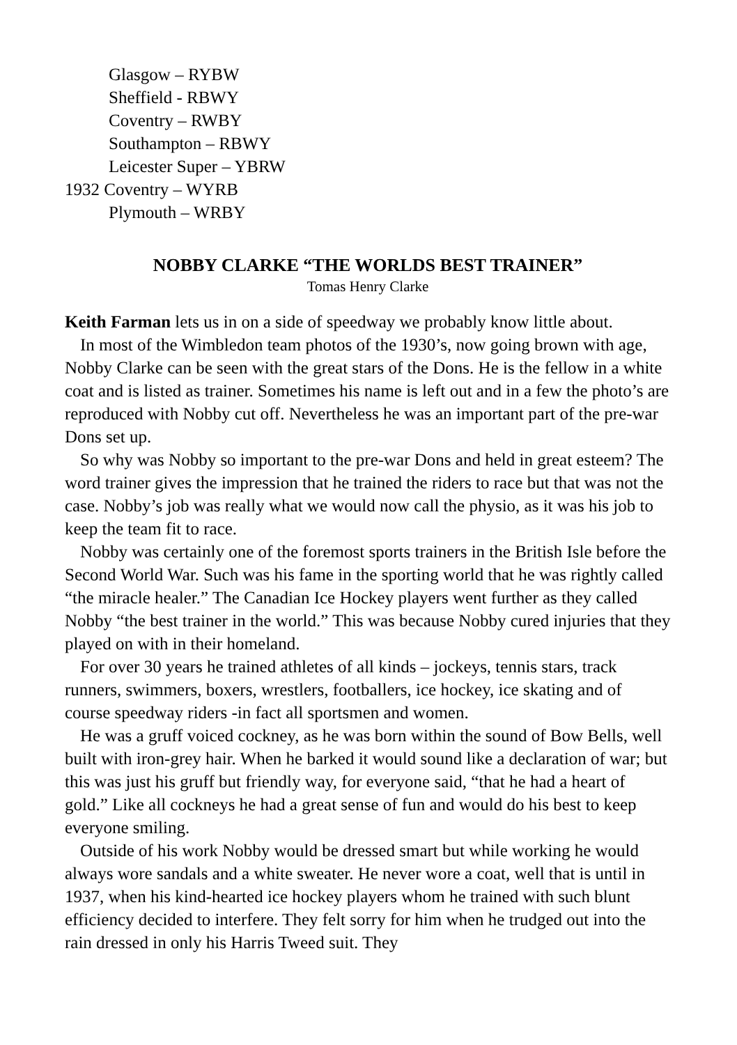Glasgow – RYBW
Sheffield - RBWY
Coventry – RWBY
Southampton – RBWY
Leicester Super – YBRW
1932 Coventry – WYRB
Plymouth – WRBY
NOBBY CLARKE “THE WORLDS BEST TRAINER”
Tomas Henry Clarke
Keith Farman lets us in on a side of speedway we probably know little about.
In most of the Wimbledon team photos of the 1930’s, now going brown with age, Nobby Clarke can be seen with the great stars of the Dons. He is the fellow in a white coat and is listed as trainer. Sometimes his name is left out and in a few the photo’s are reproduced with Nobby cut off. Nevertheless he was an important part of the pre-war Dons set up.
So why was Nobby so important to the pre-war Dons and held in great esteem? The word trainer gives the impression that he trained the riders to race but that was not the case. Nobby’s job was really what we would now call the physio, as it was his job to keep the team fit to race.
Nobby was certainly one of the foremost sports trainers in the British Isle before the Second World War. Such was his fame in the sporting world that he was rightly called “the miracle healer.” The Canadian Ice Hockey players went further as they called Nobby “the best trainer in the world.” This was because Nobby cured injuries that they played on with in their homeland.
For over 30 years he trained athletes of all kinds – jockeys, tennis stars, track runners, swimmers, boxers, wrestlers, footballers, ice hockey, ice skating and of course speedway riders -in fact all sportsmen and women.
He was a gruff voiced cockney, as he was born within the sound of Bow Bells, well built with iron-grey hair. When he barked it would sound like a declaration of war; but this was just his gruff but friendly way, for everyone said, “that he had a heart of gold.” Like all cockneys he had a great sense of fun and would do his best to keep everyone smiling.
Outside of his work Nobby would be dressed smart but while working he would always wore sandals and a white sweater. He never wore a coat, well that is until in 1937, when his kind-hearted ice hockey players whom he trained with such blunt efficiency decided to interfere. They felt sorry for him when he trudged out into the rain dressed in only his Harris Tweed suit. They